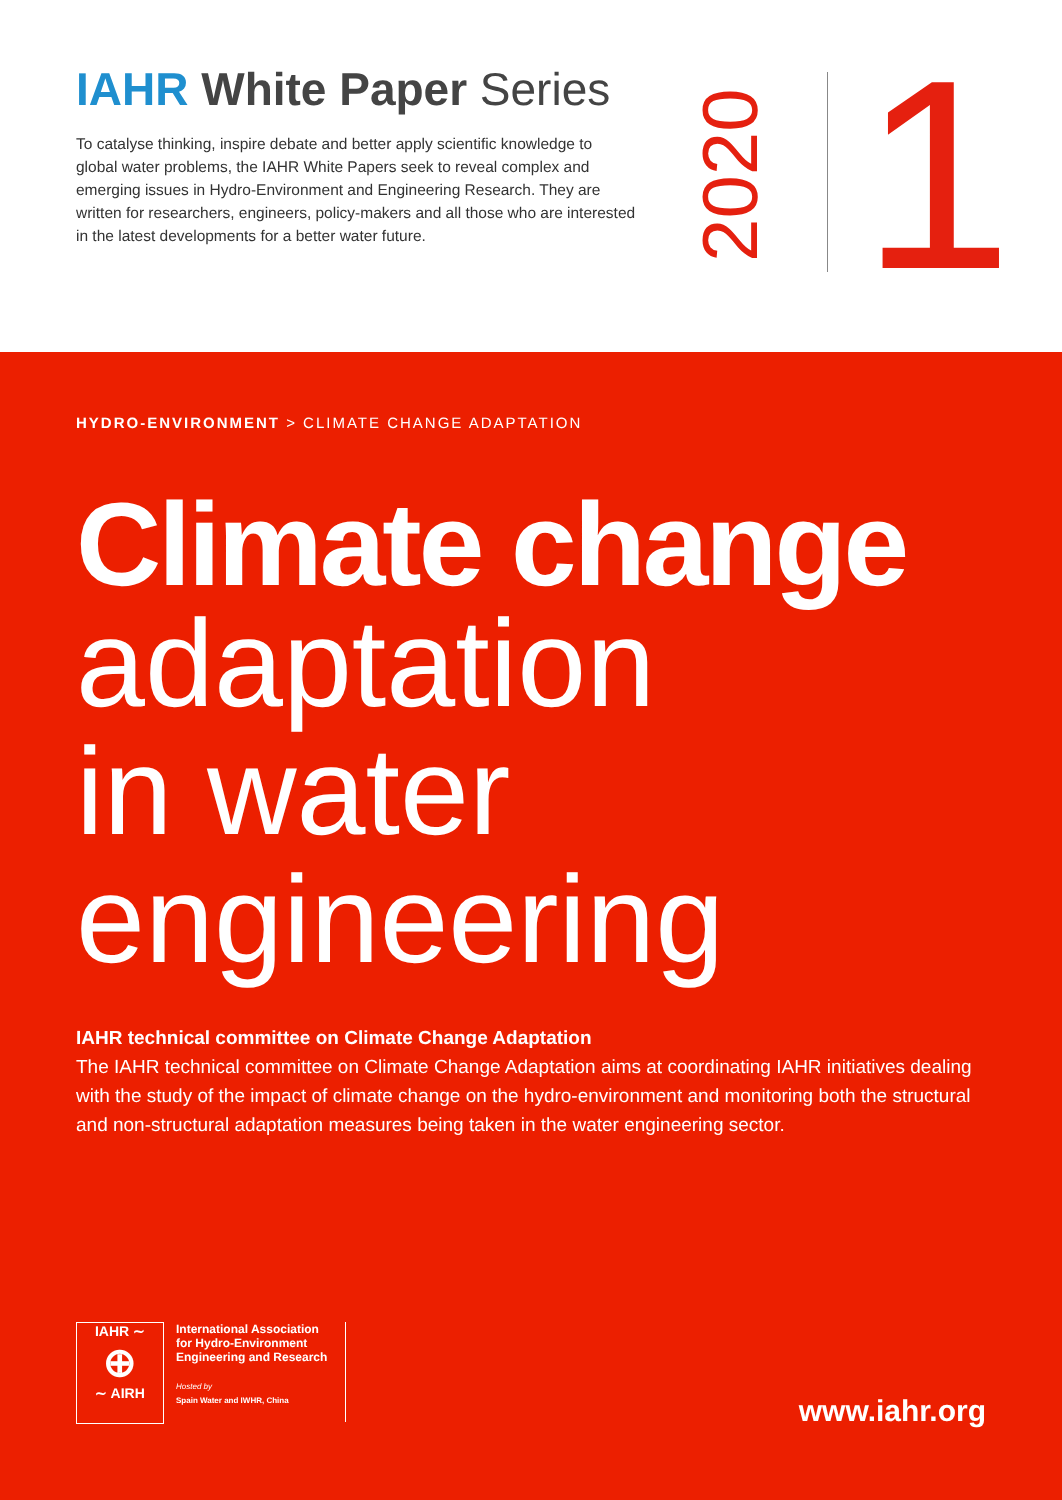IAHR White Paper Series
To catalyse thinking, inspire debate and better apply scientific knowledge to global water problems, the IAHR White Papers seek to reveal complex and emerging issues in Hydro-Environment and Engineering Research. They are written for researchers, engineers, policy-makers and all those who are interested in the latest developments for a better water future.
2020
1
HYDRO-ENVIRONMENT > CLIMATE CHANGE ADAPTATION
Climate change
adaptation
in water
engineering
IAHR technical committee on Climate Change Adaptation
The IAHR technical committee on Climate Change Adaptation aims at coordinating IAHR initiatives dealing with the study of the impact of climate change on the hydro-environment and monitoring both the structural and non-structural adaptation measures being taken in the water engineering sector.
IAHR ∼
⊕
∼ AIRH
International Association
for Hydro-Environment
Engineering and Research
Hosted by
Spain Water and IWHR, China
www.iahr.org